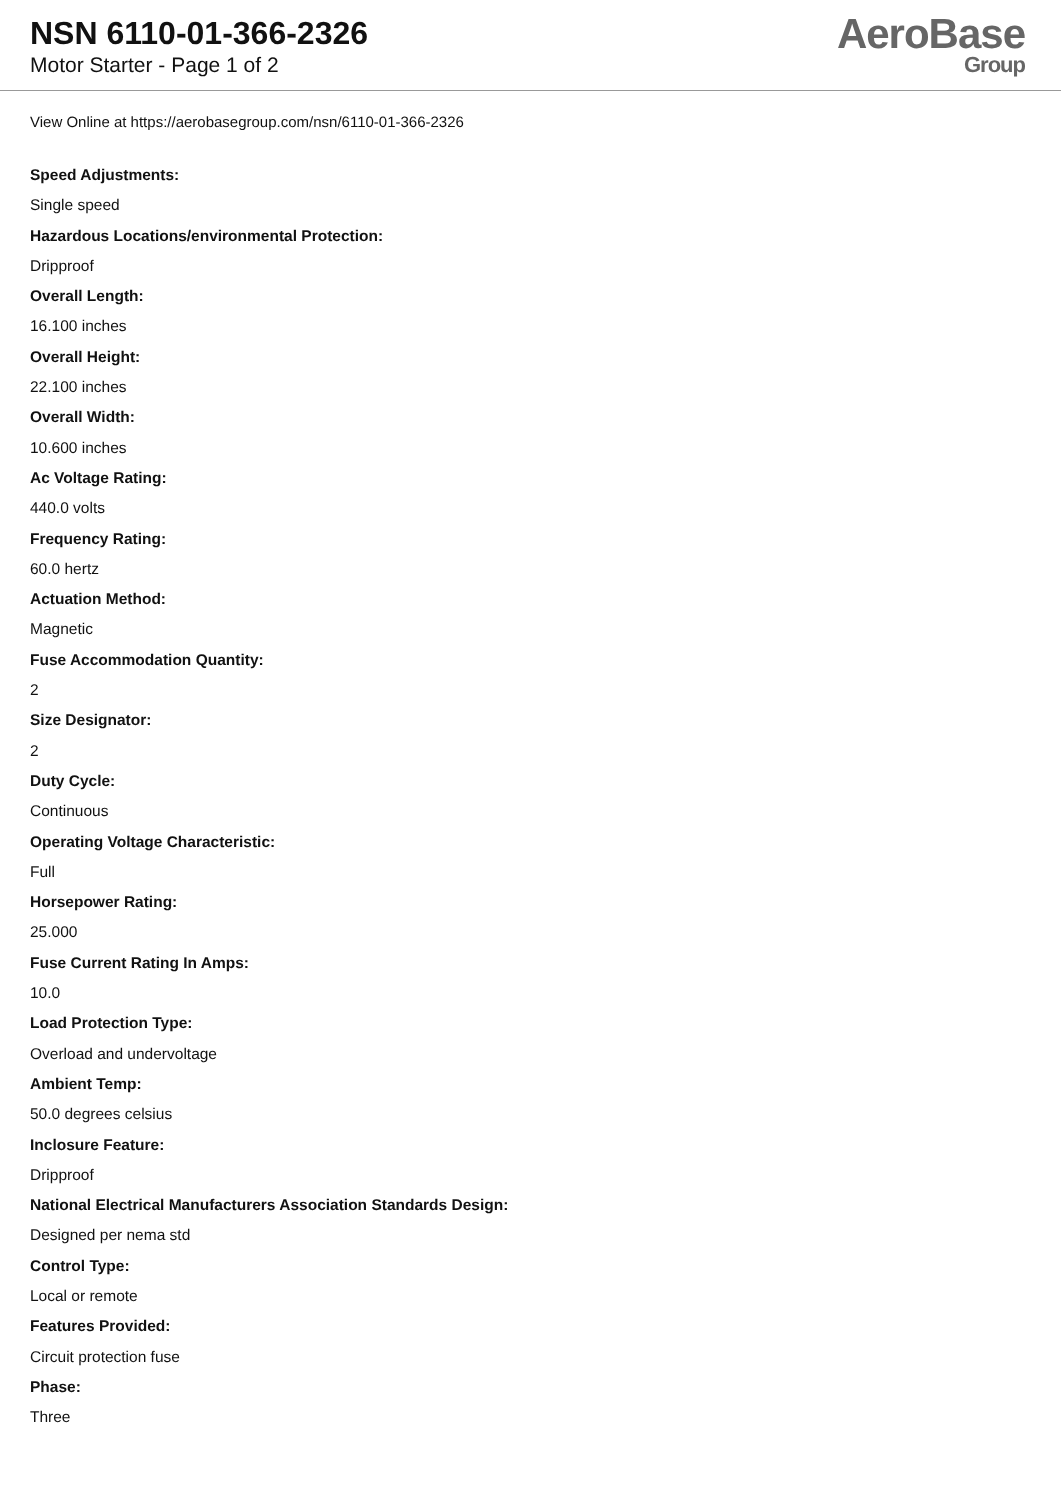NSN 6110-01-366-2326
Motor Starter - Page 1 of 2
AeroBase
Group
View Online at https://aerobasegroup.com/nsn/6110-01-366-2326
Speed Adjustments:
Single speed
Hazardous Locations/environmental Protection:
Dripproof
Overall Length:
16.100 inches
Overall Height:
22.100 inches
Overall Width:
10.600 inches
Ac Voltage Rating:
440.0 volts
Frequency Rating:
60.0 hertz
Actuation Method:
Magnetic
Fuse Accommodation Quantity:
2
Size Designator:
2
Duty Cycle:
Continuous
Operating Voltage Characteristic:
Full
Horsepower Rating:
25.000
Fuse Current Rating In Amps:
10.0
Load Protection Type:
Overload and undervoltage
Ambient Temp:
50.0 degrees celsius
Inclosure Feature:
Dripproof
National Electrical Manufacturers Association Standards Design:
Designed per nema std
Control Type:
Local or remote
Features Provided:
Circuit protection fuse
Phase:
Three